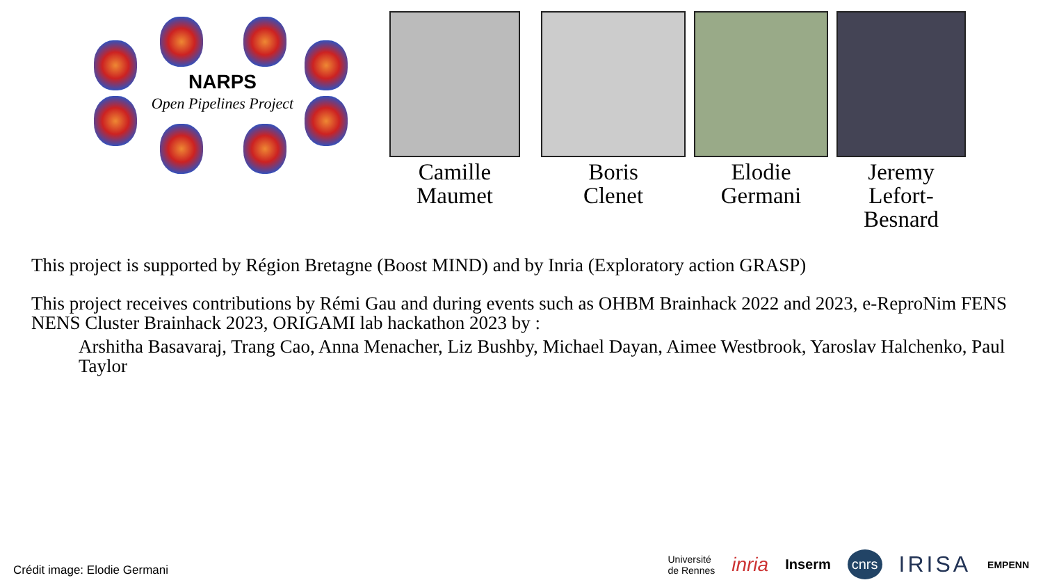NARPS
Open Pipelines Project
Camille
Maumet
Boris
Clenet
Elodie
Germani
Jeremy
Lefort-Besnard
This project is supported by Région Bretagne (Boost MIND) and by Inria (Exploratory action GRASP)
This project receives contributions by Rémi Gau and during events such as OHBM Brainhack 2022 and 2023, e-ReproNim FENS NENS Cluster Brainhack 2023, ORIGAMI lab hackathon 2023 by :
Arshitha Basavaraj, Trang Cao, Anna Menacher, Liz Bushby, Michael Dayan, Aimee Westbrook, Yaroslav Halchenko, Paul Taylor
Crédit image: Elodie Germani
Université
de Rennes inria Inserm cnrs IRISA EMPENN